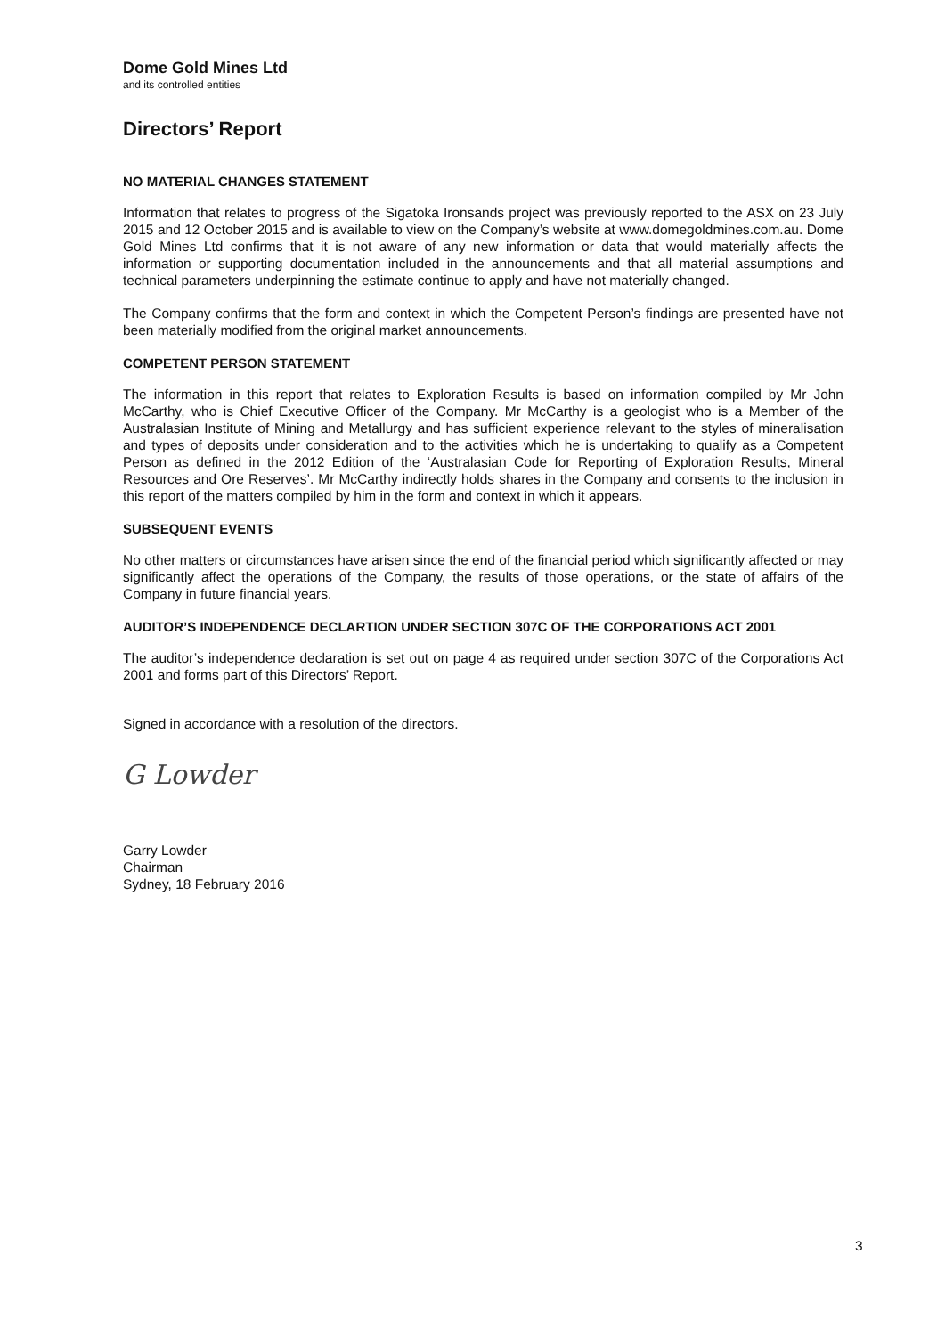Dome Gold Mines Ltd
and its controlled entities
Directors’ Report
NO MATERIAL CHANGES STATEMENT
Information that relates to progress of the Sigatoka Ironsands project was previously reported to the ASX on 23 July 2015 and 12 October 2015 and is available to view on the Company’s website at www.domegoldmines.com.au. Dome Gold Mines Ltd confirms that it is not aware of any new information or data that would materially affects the information or supporting documentation included in the announcements and that all material assumptions and technical parameters underpinning the estimate continue to apply and have not materially changed.
The Company confirms that the form and context in which the Competent Person’s findings are presented have not been materially modified from the original market announcements.
COMPETENT PERSON STATEMENT
The information in this report that relates to Exploration Results is based on information compiled by Mr John McCarthy, who is Chief Executive Officer of the Company. Mr McCarthy is a geologist who is a Member of the Australasian Institute of Mining and Metallurgy and has sufficient experience relevant to the styles of mineralisation and types of deposits under consideration and to the activities which he is undertaking to qualify as a Competent Person as defined in the 2012 Edition of the ‘Australasian Code for Reporting of Exploration Results, Mineral Resources and Ore Reserves’. Mr McCarthy indirectly holds shares in the Company and consents to the inclusion in this report of the matters compiled by him in the form and context in which it appears.
SUBSEQUENT EVENTS
No other matters or circumstances have arisen since the end of the financial period which significantly affected or may significantly affect the operations of the Company, the results of those operations, or the state of affairs of the Company in future financial years.
AUDITOR’S INDEPENDENCE DECLARTION UNDER SECTION 307C OF THE CORPORATIONS ACT 2001
The auditor’s independence declaration is set out on page 4 as required under section 307C of the Corporations Act 2001 and forms part of this Directors’ Report.
Signed in accordance with a resolution of the directors.
G Lowder
Garry Lowder
Chairman
Sydney, 18 February 2016
3